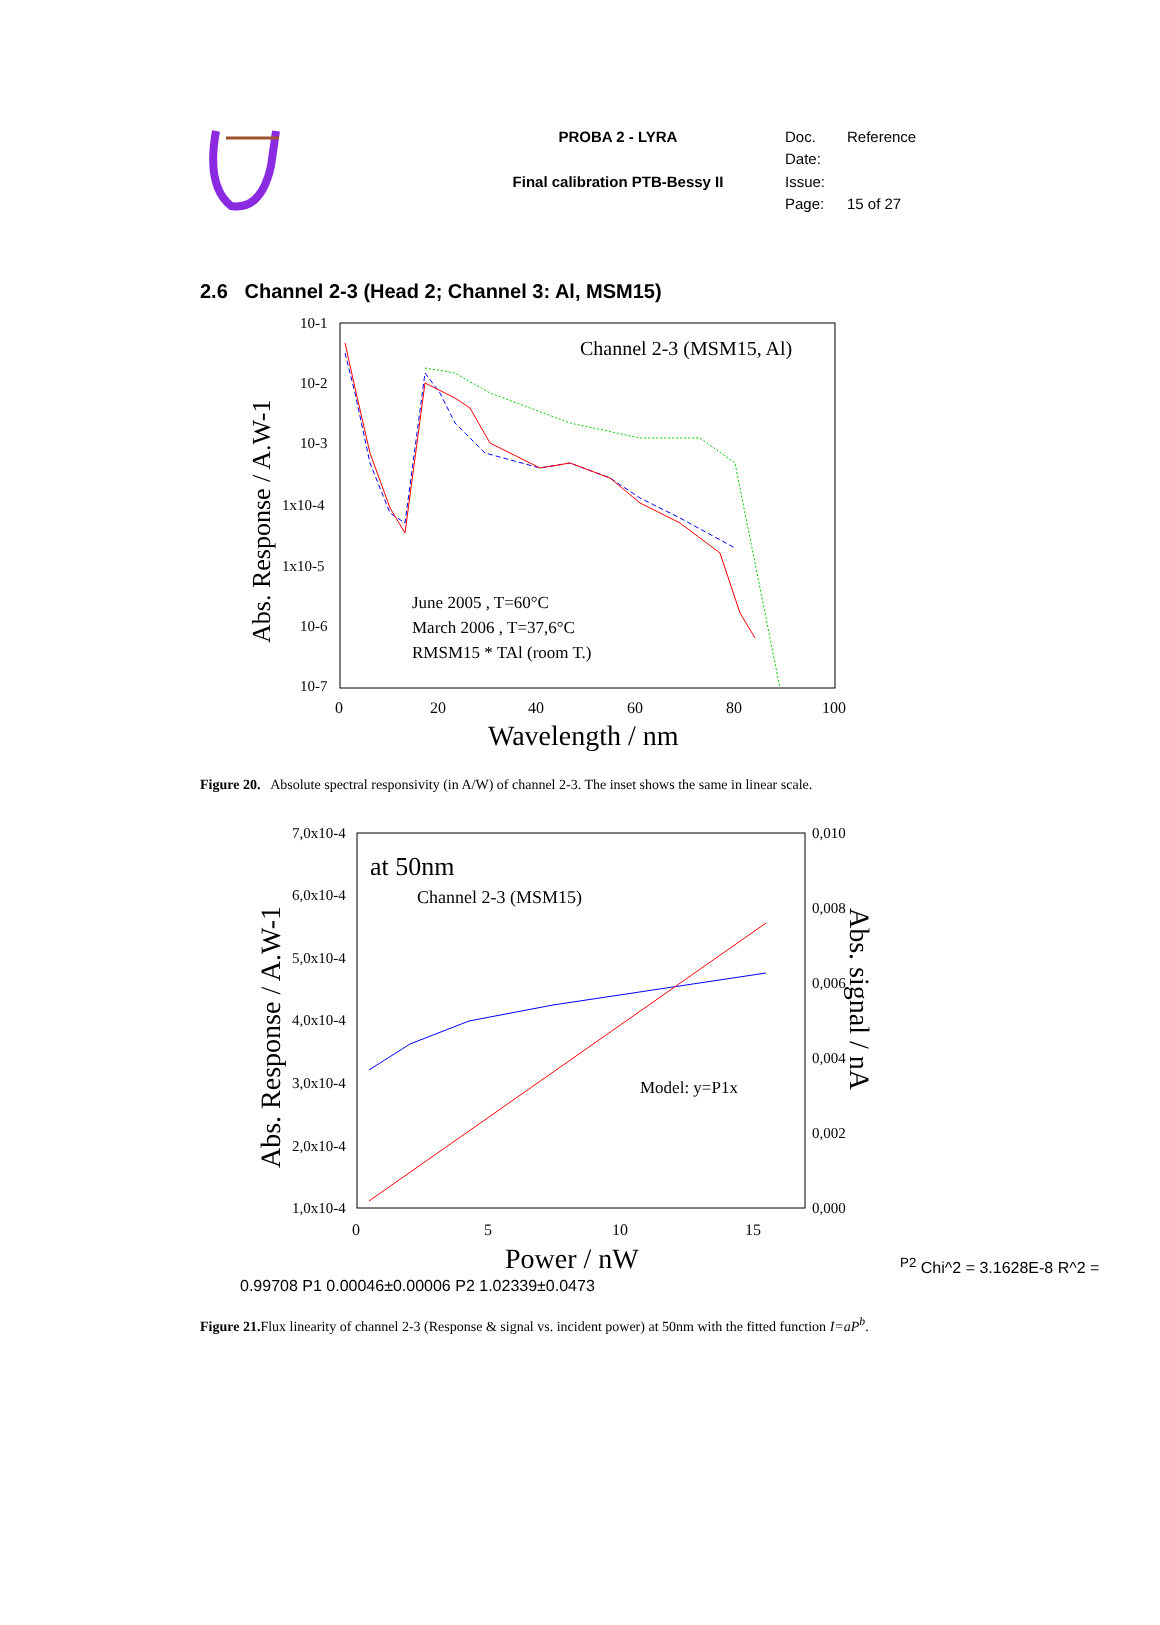| | PROBA 2 - LYRA | Doc. | Reference |
| | | Date: | |
| | Final calibration PTB-Bessy II | Issue: | |
| | | Page: | 15 of 27 |
2.6 Channel 2-3 (Head 2; Channel 3: Al, MSM15)
Channel 2-3 (MSM15, Al)
Abs. Response / A.W-1
10-1
10-2
10-3
1x10-4
1x10-5
10-6
10-7
0
20
40
60
80
100
Wavelength / nm
June 2005 , T=60°C
March 2006 , T=37,6°C
RMSM15 * TAl (room T.)
Figure 20. Absolute spectral responsivity (in A/W) of channel 2-3. The inset shows the same in linear scale.
Abs. Response / A.W-1
Abs. signal / nA
7,0x10-4
6,0x10-4
5,0x10-4
4,0x10-4
3,0x10-4
2,0x10-4
1,0x10-4
0,010
0,008
0,006
0,004
0,002
0,000
0
5
10
15
Power / nW
at 50nm
Channel 2-3 (MSM15)
Model: y=P1xP2
Chi^2 = 3.1628E-8
R^2 = 0.99708
P1 0.00046±0.00006
P2 1.02339±0.0473
Figure 21. Flux linearity of channel 2-3 (Response & signal vs. incident power) at 50nm with the fitted function I=aP<sup>b</sup>.